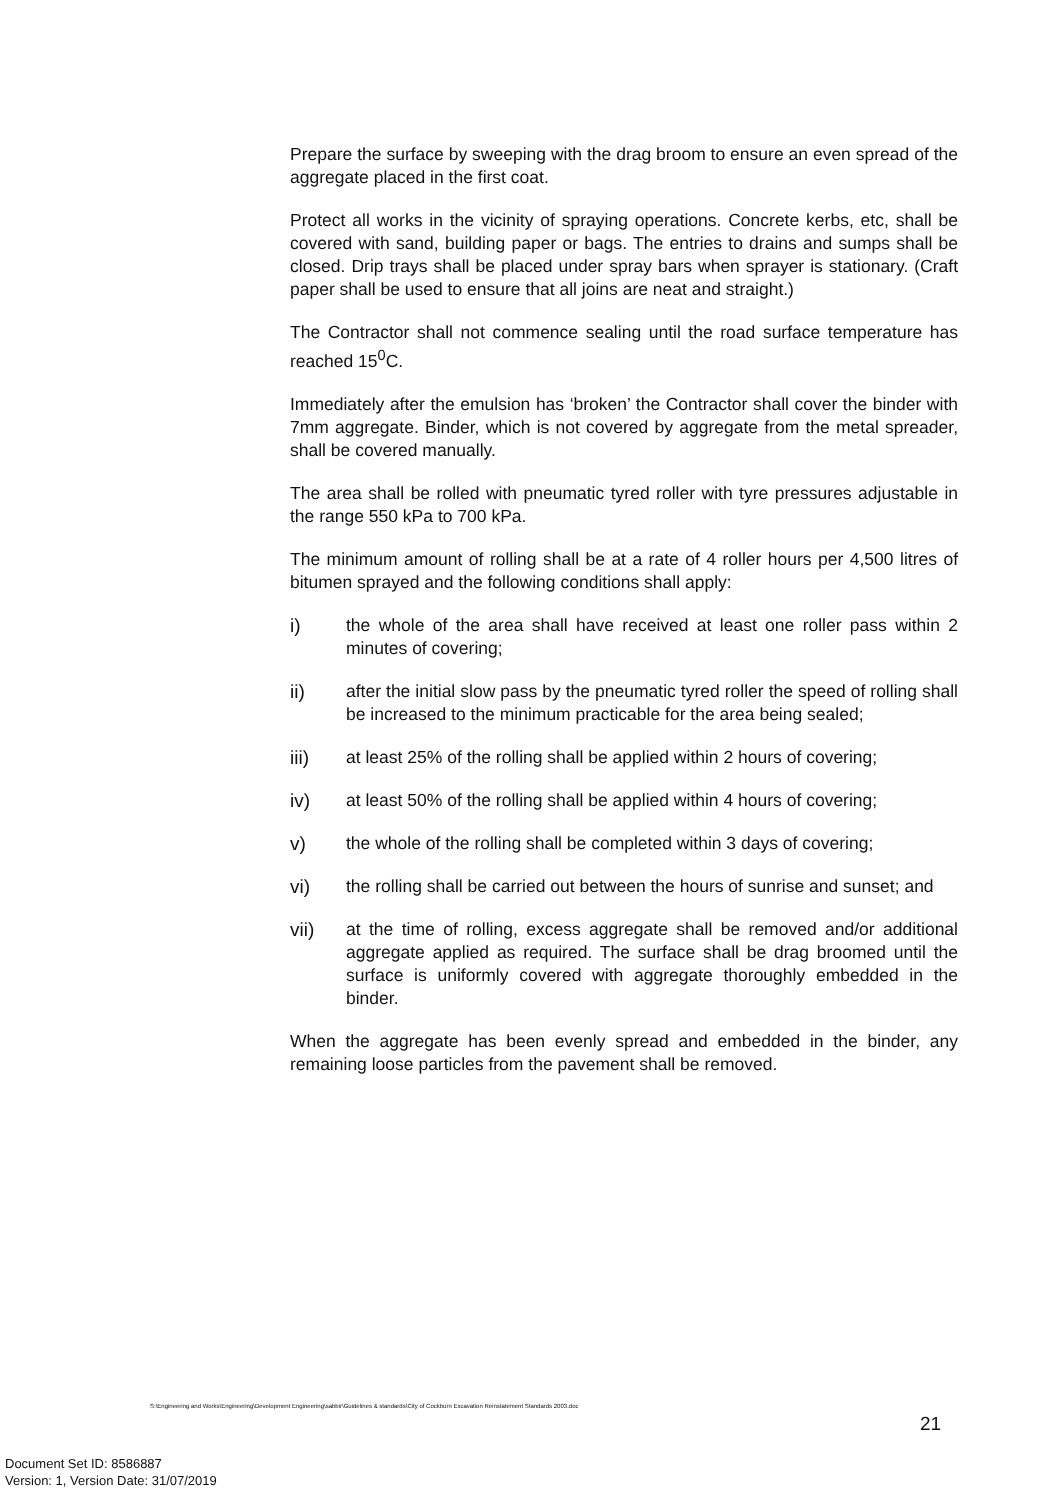Prepare the surface by sweeping with the drag broom to ensure an even spread of the aggregate placed in the first coat.
Protect all works in the vicinity of spraying operations. Concrete kerbs, etc, shall be covered with sand, building paper or bags. The entries to drains and sumps shall be closed. Drip trays shall be placed under spray bars when sprayer is stationary. (Craft paper shall be used to ensure that all joins are neat and straight.)
The Contractor shall not commence sealing until the road surface temperature has reached 15<sup>0</sup>C.
Immediately after the emulsion has ‘broken’ the Contractor shall cover the binder with 7mm aggregate. Binder, which is not covered by aggregate from the metal spreader, shall be covered manually.
The area shall be rolled with pneumatic tyred roller with tyre pressures adjustable in the range 550 kPa to 700 kPa.
The minimum amount of rolling shall be at a rate of 4 roller hours per 4,500 litres of bitumen sprayed and the following conditions shall apply:
i) the whole of the area shall have received at least one roller pass within 2 minutes of covering;
ii) after the initial slow pass by the pneumatic tyred roller the speed of rolling shall be increased to the minimum practicable for the area being sealed;
iii) at least 25% of the rolling shall be applied within 2 hours of covering;
iv) at least 50% of the rolling shall be applied within 4 hours of covering;
v) the whole of the rolling shall be completed within 3 days of covering;
vi) the rolling shall be carried out between the hours of sunrise and sunset; and
vii) at the time of rolling, excess aggregate shall be removed and/or additional aggregate applied as required. The surface shall be drag broomed until the surface is uniformly covered with aggregate thoroughly embedded in the binder.
When the aggregate has been evenly spread and embedded in the binder, any remaining loose particles from the pavement shall be removed.
S:\Engineering and Works\Engineering\Development Engineering\sabbir\Guidelines & standards\City of Cockburn Excavation Reinstatement Standards 2003.doc
21
Document Set ID: 8586887
Version: 1, Version Date: 31/07/2019